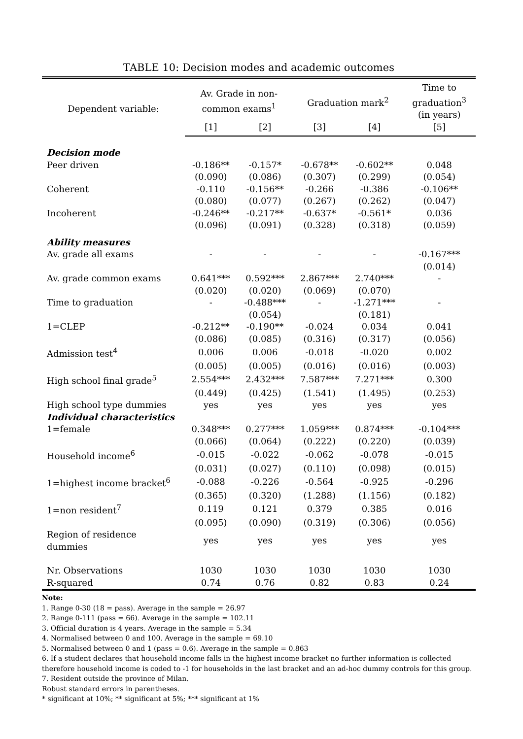TABLE 10: Decision modes and academic outcomes
| Dependent variable: | Av. Grade in non- common exams<sup>1</sup> | | Graduation mark<sup>2</sup> | | Time to graduation<sup>3</sup> (in years) |
| --- | --- | --- | --- | --- | --- |
| | [1] | [2] | [3] | [4] | [5] |
| Decision mode | | | | | |
| Peer driven | -0.186** | -0.157* | -0.678** | -0.602** | 0.048 |
| | (0.090) | (0.086) | (0.307) | (0.299) | (0.054) |
| Coherent | -0.110 | -0.156** | -0.266 | -0.386 | -0.106** |
| | (0.080) | (0.077) | (0.267) | (0.262) | (0.047) |
| Incoherent | -0.246** | -0.217** | -0.637* | -0.561* | 0.036 |
| | (0.096) | (0.091) | (0.328) | (0.318) | (0.059) |
| Ability measures | | | | | |
| Av. grade all exams | - | - | - | - | -0.167*** |
| | | | | | (0.014) |
| Av. grade common exams | 0.641*** | 0.592*** | 2.867*** | 2.740*** | - |
| | (0.020) | (0.020) | (0.069) | (0.070) | |
| Time to graduation | - | -0.488*** | - | -1.271*** | - |
| | | (0.054) | | (0.181) | |
| 1=CLEP | -0.212** | -0.190** | -0.024 | 0.034 | 0.041 |
| | (0.086) | (0.085) | (0.316) | (0.317) | (0.056) |
| Admission test<sup>4</sup> | 0.006 | 0.006 | -0.018 | -0.020 | 0.002 |
| | (0.005) | (0.005) | (0.016) | (0.016) | (0.003) |
| High school final grade<sup>5</sup> | 2.554*** | 2.432*** | 7.587*** | 7.271*** | 0.300 |
| | (0.449) | (0.425) | (1.541) | (1.495) | (0.253) |
| High school type dummies | yes | yes | yes | yes | yes |
| Individual characteristics | | | | | |
| 1=female | 0.348*** | 0.277*** | 1.059*** | 0.874*** | -0.104*** |
| | (0.066) | (0.064) | (0.222) | (0.220) | (0.039) |
| Household income<sup>6</sup> | -0.015 | -0.022 | -0.062 | -0.078 | -0.015 |
| | (0.031) | (0.027) | (0.110) | (0.098) | (0.015) |
| 1=highest income bracket<sup>6</sup> | -0.088 | -0.226 | -0.564 | -0.925 | -0.296 |
| | (0.365) | (0.320) | (1.288) | (1.156) | (0.182) |
| 1=non resident<sup>7</sup> | 0.119 | 0.121 | 0.379 | 0.385 | 0.016 |
| | (0.095) | (0.090) | (0.319) | (0.306) | (0.056) |
| Region of residence dummies | yes | yes | yes | yes | yes |
| Nr. Observations | 1030 | 1030 | 1030 | 1030 | 1030 |
| R-squared | 0.74 | 0.76 | 0.82 | 0.83 | 0.24 |
Note:
1. Range 0-30 (18 = pass). Average in the sample = 26.97
2. Range 0-111 (pass = 66). Average in the sample = 102.11
3. Official duration is 4 years. Average in the sample = 5.34
4. Normalised between 0 and 100. Average in the sample = 69.10
5. Normalised between 0 and 1 (pass = 0.6). Average in the sample = 0.863
6. If a student declares that household income falls in the highest income bracket no further information is collected therefore household income is coded to -1 for households in the last bracket and an ad-hoc dummy controls for this group.
7. Resident outside the province of Milan.
Robust standard errors in parentheses.
* significant at 10%; ** significant at 5%; *** significant at 1%